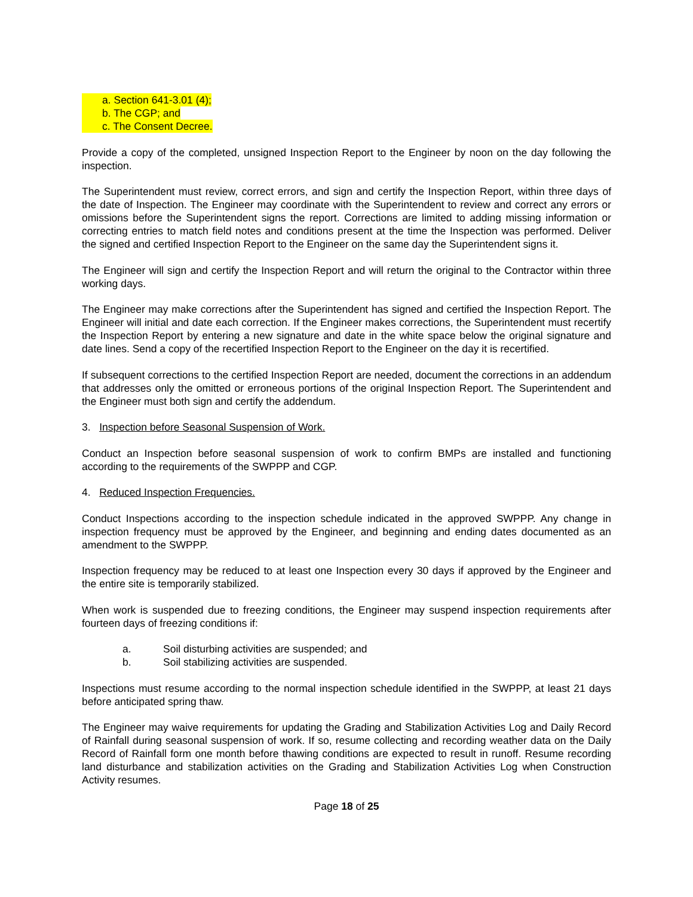a. Section 641-3.01 (4);
b. The CGP; and
c. The Consent Decree.
Provide a copy of the completed, unsigned Inspection Report to the Engineer by noon on the day following the inspection.
The Superintendent must review, correct errors, and sign and certify the Inspection Report, within three days of the date of Inspection. The Engineer may coordinate with the Superintendent to review and correct any errors or omissions before the Superintendent signs the report. Corrections are limited to adding missing information or correcting entries to match field notes and conditions present at the time the Inspection was performed. Deliver the signed and certified Inspection Report to the Engineer on the same day the Superintendent signs it.
The Engineer will sign and certify the Inspection Report and will return the original to the Contractor within three working days.
The Engineer may make corrections after the Superintendent has signed and certified the Inspection Report. The Engineer will initial and date each correction. If the Engineer makes corrections, the Superintendent must recertify the Inspection Report by entering a new signature and date in the white space below the original signature and date lines. Send a copy of the recertified Inspection Report to the Engineer on the day it is recertified.
If subsequent corrections to the certified Inspection Report are needed, document the corrections in an addendum that addresses only the omitted or erroneous portions of the original Inspection Report. The Superintendent and the Engineer must both sign and certify the addendum.
3. Inspection before Seasonal Suspension of Work.
Conduct an Inspection before seasonal suspension of work to confirm BMPs are installed and functioning according to the requirements of the SWPPP and CGP.
4. Reduced Inspection Frequencies.
Conduct Inspections according to the inspection schedule indicated in the approved SWPPP. Any change in inspection frequency must be approved by the Engineer, and beginning and ending dates documented as an amendment to the SWPPP.
Inspection frequency may be reduced to at least one Inspection every 30 days if approved by the Engineer and the entire site is temporarily stabilized.
When work is suspended due to freezing conditions, the Engineer may suspend inspection requirements after fourteen days of freezing conditions if:
a. Soil disturbing activities are suspended; and
b. Soil stabilizing activities are suspended.
Inspections must resume according to the normal inspection schedule identified in the SWPPP, at least 21 days before anticipated spring thaw.
The Engineer may waive requirements for updating the Grading and Stabilization Activities Log and Daily Record of Rainfall during seasonal suspension of work. If so, resume collecting and recording weather data on the Daily Record of Rainfall form one month before thawing conditions are expected to result in runoff. Resume recording land disturbance and stabilization activities on the Grading and Stabilization Activities Log when Construction Activity resumes.
Page 18 of 25